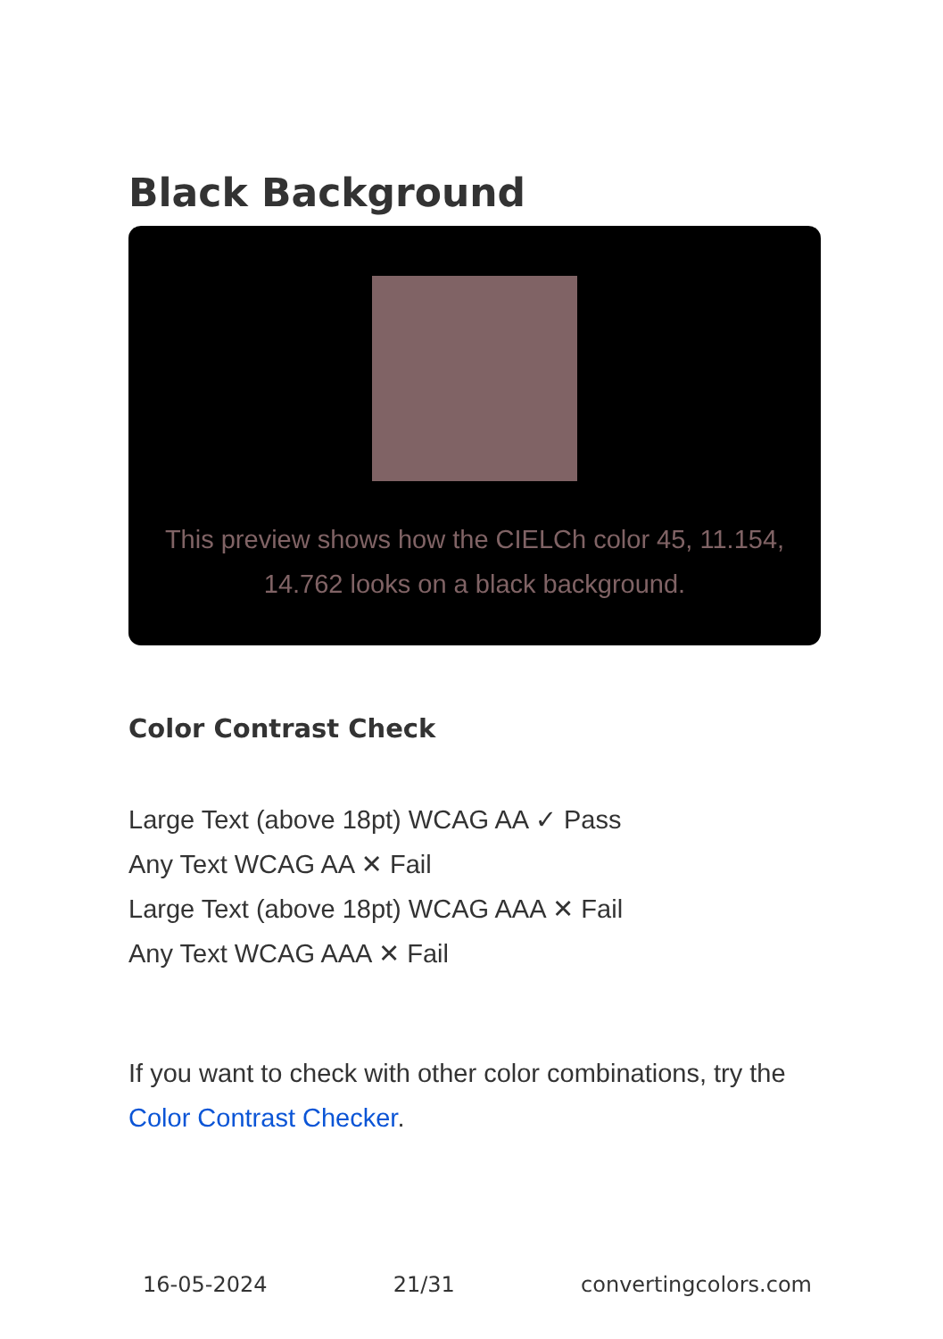Black Background
This preview shows how the CIELCh color 45, 11.154, 14.762 looks on a black background.
Color Contrast Check
Large Text (above 18pt) WCAG AA ✓ Pass
Any Text WCAG AA ✕ Fail
Large Text (above 18pt) WCAG AAA ✕ Fail
Any Text WCAG AAA ✕ Fail
If you want to check with other color combinations, try the Color Contrast Checker.
16-05-2024 21/31 convertingcolors.com